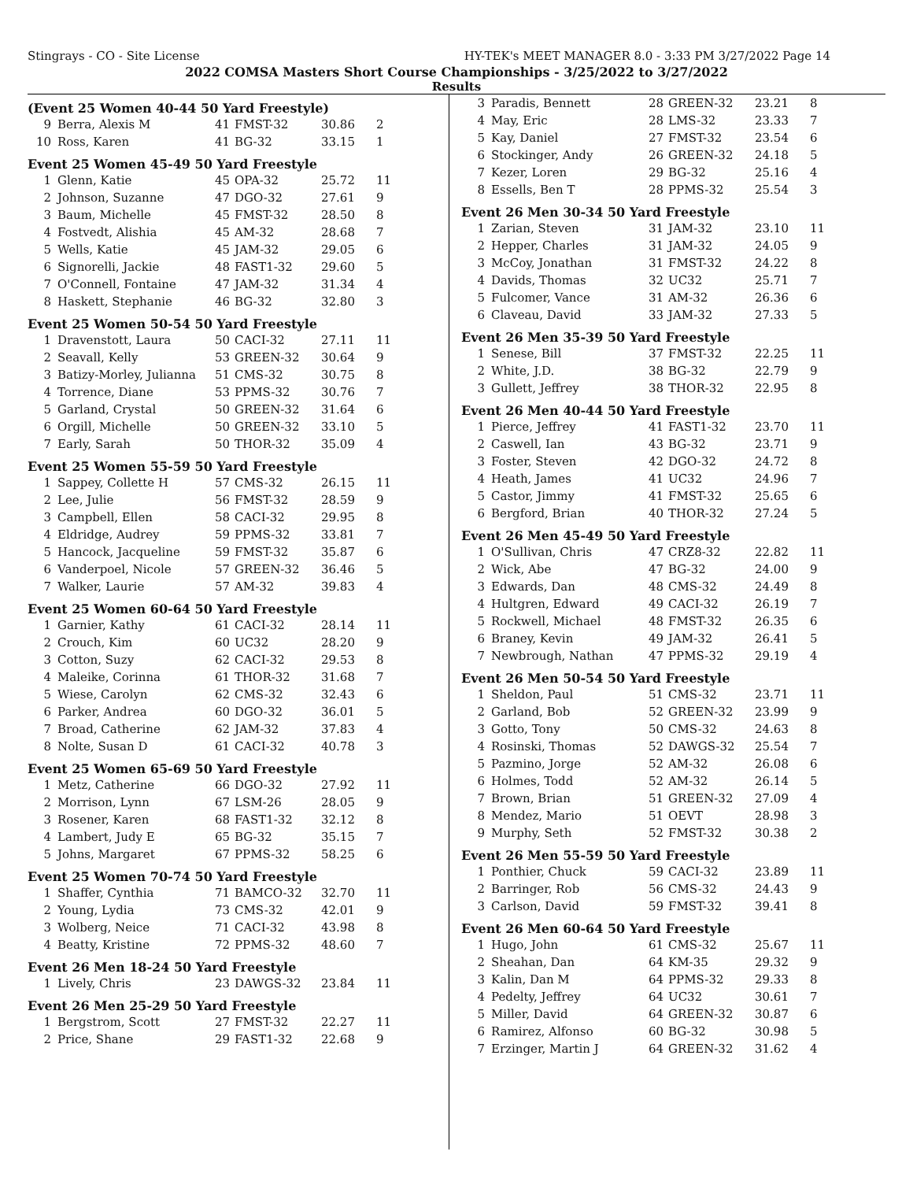Stingrays - CO - Site License HY-TEK's MEET MANAGER 8.0 - 3:33 PM 3/27/2022 Page 14
2022 COMSA Masters Short Course Championships - 3/25/2022 to 3/27/2022
Results
(Event 25 Women 40-44 50 Yard Freestyle)
| 9 | Berra, Alexis M | 41 | FMST-32 | 30.86 | 2 |
| 10 | Ross, Karen | 41 | BG-32 | 33.15 | 1 |
Event 25 Women 45-49 50 Yard Freestyle
| 1 | Glenn, Katie | 45 | OPA-32 | 25.72 | 11 |
| 2 | Johnson, Suzanne | 47 | DGO-32 | 27.61 | 9 |
| 3 | Baum, Michelle | 45 | FMST-32 | 28.50 | 8 |
| 4 | Fostvedt, Alishia | 45 | AM-32 | 28.68 | 7 |
| 5 | Wells, Katie | 45 | JAM-32 | 29.05 | 6 |
| 6 | Signorelli, Jackie | 48 | FAST1-32 | 29.60 | 5 |
| 7 | O'Connell, Fontaine | 47 | JAM-32 | 31.34 | 4 |
| 8 | Haskett, Stephanie | 46 | BG-32 | 32.80 | 3 |
Event 25 Women 50-54 50 Yard Freestyle
| 1 | Dravenstott, Laura | 50 | CACI-32 | 27.11 | 11 |
| 2 | Seavall, Kelly | 53 | GREEN-32 | 30.64 | 9 |
| 3 | Batizy-Morley, Julianna | 51 | CMS-32 | 30.75 | 8 |
| 4 | Torrence, Diane | 53 | PPMS-32 | 30.76 | 7 |
| 5 | Garland, Crystal | 50 | GREEN-32 | 31.64 | 6 |
| 6 | Orgill, Michelle | 50 | GREEN-32 | 33.10 | 5 |
| 7 | Early, Sarah | 50 | THOR-32 | 35.09 | 4 |
Event 25 Women 55-59 50 Yard Freestyle
| 1 | Sappey, Collette H | 57 | CMS-32 | 26.15 | 11 |
| 2 | Lee, Julie | 56 | FMST-32 | 28.59 | 9 |
| 3 | Campbell, Ellen | 58 | CACI-32 | 29.95 | 8 |
| 4 | Eldridge, Audrey | 59 | PPMS-32 | 33.81 | 7 |
| 5 | Hancock, Jacqueline | 59 | FMST-32 | 35.87 | 6 |
| 6 | Vanderpoel, Nicole | 57 | GREEN-32 | 36.46 | 5 |
| 7 | Walker, Laurie | 57 | AM-32 | 39.83 | 4 |
Event 25 Women 60-64 50 Yard Freestyle
| 1 | Garnier, Kathy | 61 | CACI-32 | 28.14 | 11 |
| 2 | Crouch, Kim | 60 | UC32 | 28.20 | 9 |
| 3 | Cotton, Suzy | 62 | CACI-32 | 29.53 | 8 |
| 4 | Maleike, Corinna | 61 | THOR-32 | 31.68 | 7 |
| 5 | Wiese, Carolyn | 62 | CMS-32 | 32.43 | 6 |
| 6 | Parker, Andrea | 60 | DGO-32 | 36.01 | 5 |
| 7 | Broad, Catherine | 62 | JAM-32 | 37.83 | 4 |
| 8 | Nolte, Susan D | 61 | CACI-32 | 40.78 | 3 |
Event 25 Women 65-69 50 Yard Freestyle
| 1 | Metz, Catherine | 66 | DGO-32 | 27.92 | 11 |
| 2 | Morrison, Lynn | 67 | LSM-26 | 28.05 | 9 |
| 3 | Rosener, Karen | 68 | FAST1-32 | 32.12 | 8 |
| 4 | Lambert, Judy E | 65 | BG-32 | 35.15 | 7 |
| 5 | Johns, Margaret | 67 | PPMS-32 | 58.25 | 6 |
Event 25 Women 70-74 50 Yard Freestyle
| 1 | Shaffer, Cynthia | 71 | BAMCO-32 | 32.70 | 11 |
| 2 | Young, Lydia | 73 | CMS-32 | 42.01 | 9 |
| 3 | Wolberg, Neice | 71 | CACI-32 | 43.98 | 8 |
| 4 | Beatty, Kristine | 72 | PPMS-32 | 48.60 | 7 |
Event 26 Men 18-24 50 Yard Freestyle
| 1 | Lively, Chris | 23 | DAWGS-32 | 23.84 | 11 |
Event 26 Men 25-29 50 Yard Freestyle
| 1 | Bergstrom, Scott | 27 | FMST-32 | 22.27 | 11 |
| 2 | Price, Shane | 29 | FAST1-32 | 22.68 | 9 |
| 3 | Paradis, Bennett | 28 | GREEN-32 | 23.21 | 8 |
| 4 | May, Eric | 28 | LMS-32 | 23.33 | 7 |
| 5 | Kay, Daniel | 27 | FMST-32 | 23.54 | 6 |
| 6 | Stockinger, Andy | 26 | GREEN-32 | 24.18 | 5 |
| 7 | Kezer, Loren | 29 | BG-32 | 25.16 | 4 |
| 8 | Essells, Ben T | 28 | PPMS-32 | 25.54 | 3 |
Event 26 Men 30-34 50 Yard Freestyle
| 1 | Zarian, Steven | 31 | JAM-32 | 23.10 | 11 |
| 2 | Hepper, Charles | 31 | JAM-32 | 24.05 | 9 |
| 3 | McCoy, Jonathan | 31 | FMST-32 | 24.22 | 8 |
| 4 | Davids, Thomas | 32 | UC32 | 25.71 | 7 |
| 5 | Fulcomer, Vance | 31 | AM-32 | 26.36 | 6 |
| 6 | Claveau, David | 33 | JAM-32 | 27.33 | 5 |
Event 26 Men 35-39 50 Yard Freestyle
| 1 | Senese, Bill | 37 | FMST-32 | 22.25 | 11 |
| 2 | White, J.D. | 38 | BG-32 | 22.79 | 9 |
| 3 | Gullett, Jeffrey | 38 | THOR-32 | 22.95 | 8 |
Event 26 Men 40-44 50 Yard Freestyle
| 1 | Pierce, Jeffrey | 41 | FAST1-32 | 23.70 | 11 |
| 2 | Caswell, Ian | 43 | BG-32 | 23.71 | 9 |
| 3 | Foster, Steven | 42 | DGO-32 | 24.72 | 8 |
| 4 | Heath, James | 41 | UC32 | 24.96 | 7 |
| 5 | Castor, Jimmy | 41 | FMST-32 | 25.65 | 6 |
| 6 | Bergford, Brian | 40 | THOR-32 | 27.24 | 5 |
Event 26 Men 45-49 50 Yard Freestyle
| 1 | O'Sullivan, Chris | 47 | CRZ8-32 | 22.82 | 11 |
| 2 | Wick, Abe | 47 | BG-32 | 24.00 | 9 |
| 3 | Edwards, Dan | 48 | CMS-32 | 24.49 | 8 |
| 4 | Hultgren, Edward | 49 | CACI-32 | 26.19 | 7 |
| 5 | Rockwell, Michael | 48 | FMST-32 | 26.35 | 6 |
| 6 | Braney, Kevin | 49 | JAM-32 | 26.41 | 5 |
| 7 | Newbrough, Nathan | 47 | PPMS-32 | 29.19 | 4 |
Event 26 Men 50-54 50 Yard Freestyle
| 1 | Sheldon, Paul | 51 | CMS-32 | 23.71 | 11 |
| 2 | Garland, Bob | 52 | GREEN-32 | 23.99 | 9 |
| 3 | Gotto, Tony | 50 | CMS-32 | 24.63 | 8 |
| 4 | Rosinski, Thomas | 52 | DAWGS-32 | 25.54 | 7 |
| 5 | Pazmino, Jorge | 52 | AM-32 | 26.08 | 6 |
| 6 | Holmes, Todd | 52 | AM-32 | 26.14 | 5 |
| 7 | Brown, Brian | 51 | GREEN-32 | 27.09 | 4 |
| 8 | Mendez, Mario | 51 | OEVT | 28.98 | 3 |
| 9 | Murphy, Seth | 52 | FMST-32 | 30.38 | 2 |
Event 26 Men 55-59 50 Yard Freestyle
| 1 | Ponthier, Chuck | 59 | CACI-32 | 23.89 | 11 |
| 2 | Barringer, Rob | 56 | CMS-32 | 24.43 | 9 |
| 3 | Carlson, David | 59 | FMST-32 | 39.41 | 8 |
Event 26 Men 60-64 50 Yard Freestyle
| 1 | Hugo, John | 61 | CMS-32 | 25.67 | 11 |
| 2 | Sheahan, Dan | 64 | KM-35 | 29.32 | 9 |
| 3 | Kalin, Dan M | 64 | PPMS-32 | 29.33 | 8 |
| 4 | Pedelty, Jeffrey | 64 | UC32 | 30.61 | 7 |
| 5 | Miller, David | 64 | GREEN-32 | 30.87 | 6 |
| 6 | Ramirez, Alfonso | 60 | BG-32 | 30.98 | 5 |
| 7 | Erzinger, Martin J | 64 | GREEN-32 | 31.62 | 4 |